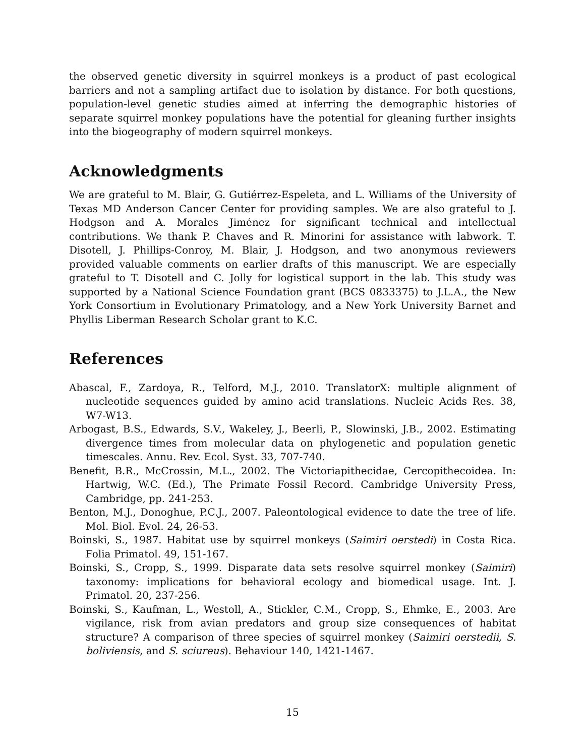the observed genetic diversity in squirrel monkeys is a product of past ecological barriers and not a sampling artifact due to isolation by distance. For both questions, population-level genetic studies aimed at inferring the demographic histories of separate squirrel monkey populations have the potential for gleaning further insights into the biogeography of modern squirrel monkeys.
Acknowledgments
We are grateful to M. Blair, G. Gutiérrez-Espeleta, and L. Williams of the University of Texas MD Anderson Cancer Center for providing samples. We are also grateful to J. Hodgson and A. Morales Jiménez for significant technical and intellectual contributions. We thank P. Chaves and R. Minorini for assistance with labwork. T. Disotell, J. Phillips-Conroy, M. Blair, J. Hodgson, and two anonymous reviewers provided valuable comments on earlier drafts of this manuscript. We are especially grateful to T. Disotell and C. Jolly for logistical support in the lab. This study was supported by a National Science Foundation grant (BCS 0833375) to J.L.A., the New York Consortium in Evolutionary Primatology, and a New York University Barnet and Phyllis Liberman Research Scholar grant to K.C.
References
Abascal, F., Zardoya, R., Telford, M.J., 2010. TranslatorX: multiple alignment of nucleotide sequences guided by amino acid translations. Nucleic Acids Res. 38, W7-W13.
Arbogast, B.S., Edwards, S.V., Wakeley, J., Beerli, P., Slowinski, J.B., 2002. Estimating divergence times from molecular data on phylogenetic and population genetic timescales. Annu. Rev. Ecol. Syst. 33, 707-740.
Benefit, B.R., McCrossin, M.L., 2002. The Victoriapithecidae, Cercopithecoidea. In: Hartwig, W.C. (Ed.), The Primate Fossil Record. Cambridge University Press, Cambridge, pp. 241-253.
Benton, M.J., Donoghue, P.C.J., 2007. Paleontological evidence to date the tree of life. Mol. Biol. Evol. 24, 26-53.
Boinski, S., 1987. Habitat use by squirrel monkeys (Saimiri oerstedi) in Costa Rica. Folia Primatol. 49, 151-167.
Boinski, S., Cropp, S., 1999. Disparate data sets resolve squirrel monkey (Saimiri) taxonomy: implications for behavioral ecology and biomedical usage. Int. J. Primatol. 20, 237-256.
Boinski, S., Kaufman, L., Westoll, A., Stickler, C.M., Cropp, S., Ehmke, E., 2003. Are vigilance, risk from avian predators and group size consequences of habitat structure? A comparison of three species of squirrel monkey (Saimiri oerstedii, S. boliviensis, and S. sciureus). Behaviour 140, 1421-1467.
15